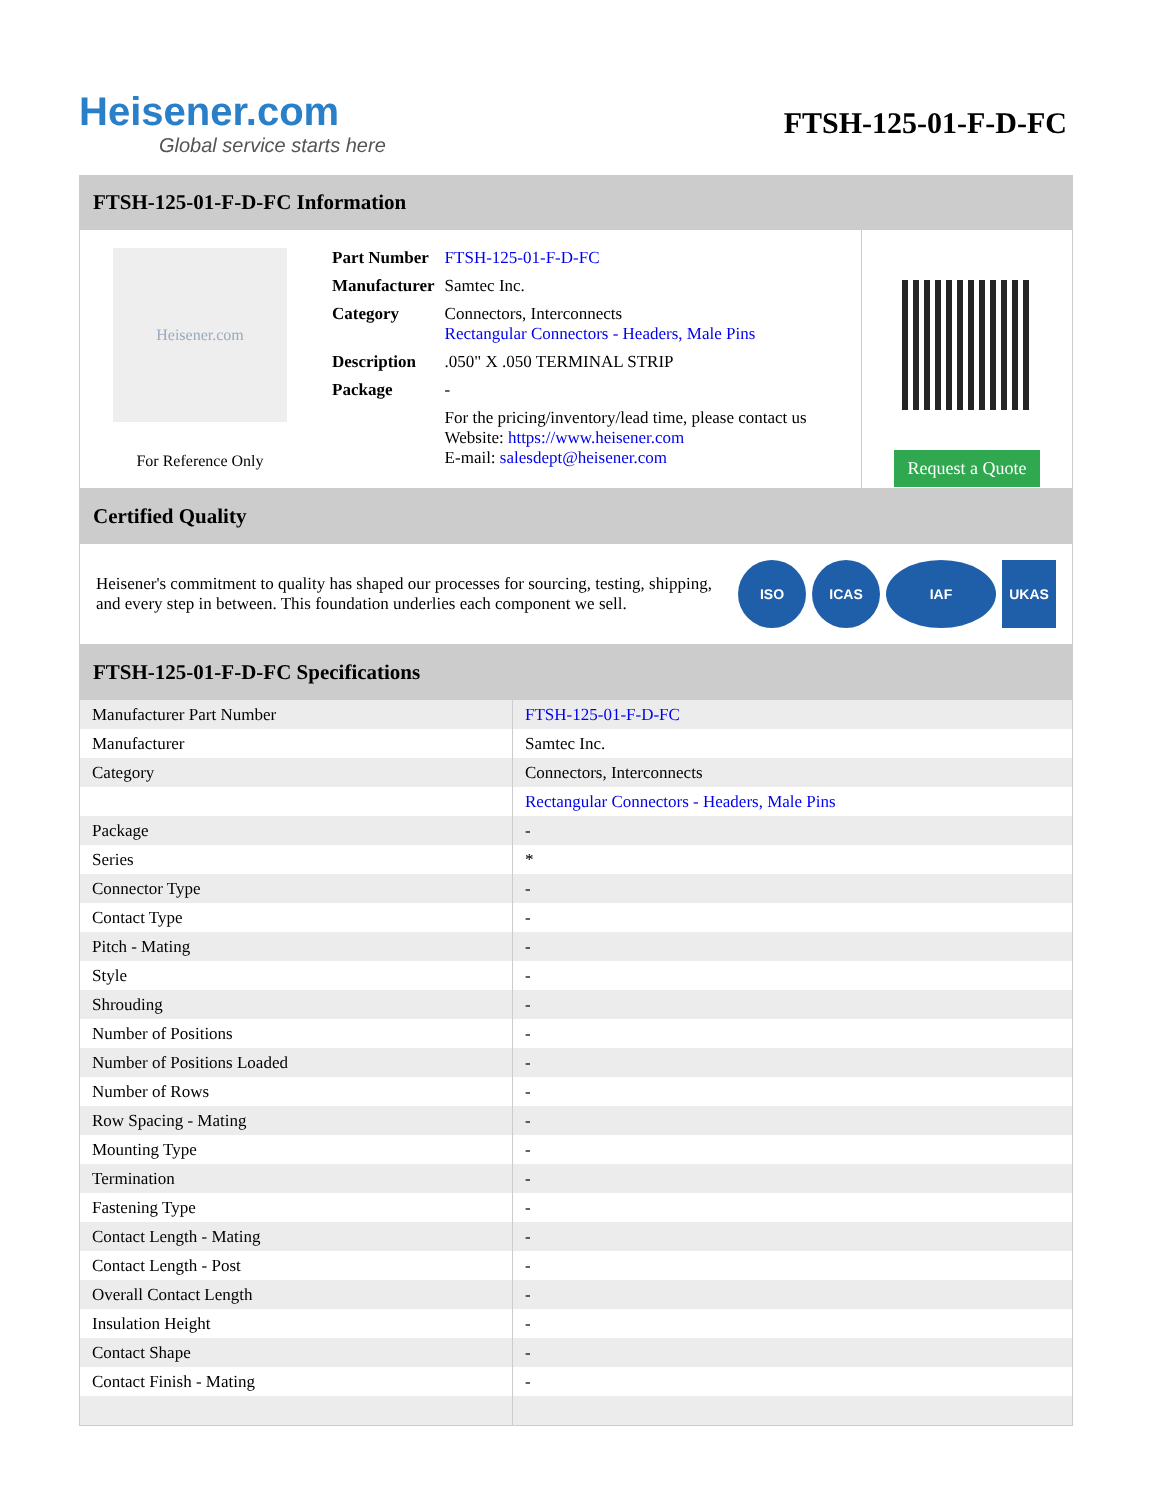Heisener.com
Global service starts here
FTSH-125-01-F-D-FC
FTSH-125-01-F-D-FC Information
Heisener.com
For Reference Only
| Part Number | FTSH-125-01-F-D-FC |
| Manufacturer | Samtec Inc. |
| Category | Connectors, Interconnects Rectangular Connectors - Headers, Male Pins |
| Description | .050" X .050 TERMINAL STRIP |
| Package | - |
| | For the pricing/inventory/lead time, please contact us Website: https://www.heisener.com E-mail: salesdept@heisener.com |
Request a Quote
Certified Quality
Heisener's commitment to quality has shaped our processes for sourcing, testing, shipping, and every step in between. This foundation underlies each component we sell.
ISO ICAS IAF UKAS
FTSH-125-01-F-D-FC Specifications
| Manufacturer Part Number | FTSH-125-01-F-D-FC |
| Manufacturer | Samtec Inc. |
| Category | Connectors, Interconnects |
| | Rectangular Connectors - Headers, Male Pins |
| Package | - |
| Series | * |
| Connector Type | - |
| Contact Type | - |
| Pitch - Mating | - |
| Style | - |
| Shrouding | - |
| Number of Positions | - |
| Number of Positions Loaded | - |
| Number of Rows | - |
| Row Spacing - Mating | - |
| Mounting Type | - |
| Termination | - |
| Fastening Type | - |
| Contact Length - Mating | - |
| Contact Length - Post | - |
| Overall Contact Length | - |
| Insulation Height | - |
| Contact Shape | - |
| Contact Finish - Mating | - |